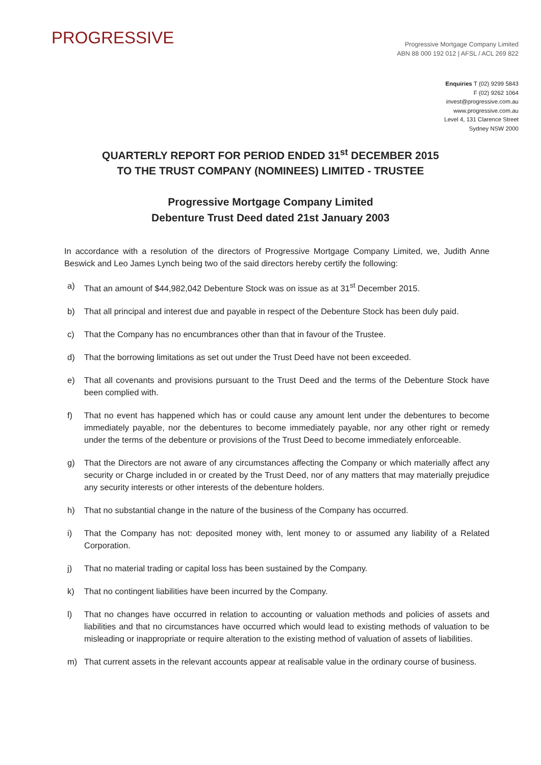PROGRESSIVE
Progressive Mortgage Company Limited
ABN 88 000 192 012 | AFSL / ACL 269 822
Enquiries T (02) 9299 5843
F (02) 9262 1064
invest@progressive.com.au
www.progressive.com.au
Level 4, 131 Clarence Street
Sydney NSW 2000
QUARTERLY REPORT FOR PERIOD ENDED 31<sup>st</sup> DECEMBER 2015
TO THE TRUST COMPANY (NOMINEES) LIMITED - TRUSTEE
Progressive Mortgage Company Limited
Debenture Trust Deed dated 21st January 2003
In accordance with a resolution of the directors of Progressive Mortgage Company Limited, we, Judith Anne Beswick and Leo James Lynch being two of the said directors hereby certify the following:
a) That an amount of $44,982,042 Debenture Stock was on issue as at 31<sup>st</sup> December 2015.
b) That all principal and interest due and payable in respect of the Debenture Stock has been duly paid.
c) That the Company has no encumbrances other than that in favour of the Trustee.
d) That the borrowing limitations as set out under the Trust Deed have not been exceeded.
e) That all covenants and provisions pursuant to the Trust Deed and the terms of the Debenture Stock have been complied with.
f) That no event has happened which has or could cause any amount lent under the debentures to become immediately payable, nor the debentures to become immediately payable, nor any other right or remedy under the terms of the debenture or provisions of the Trust Deed to become immediately enforceable.
g) That the Directors are not aware of any circumstances affecting the Company or which materially affect any security or Charge included in or created by the Trust Deed, nor of any matters that may materially prejudice any security interests or other interests of the debenture holders.
h) That no substantial change in the nature of the business of the Company has occurred.
i) That the Company has not: deposited money with, lent money to or assumed any liability of a Related Corporation.
j) That no material trading or capital loss has been sustained by the Company.
k) That no contingent liabilities have been incurred by the Company.
l) That no changes have occurred in relation to accounting or valuation methods and policies of assets and liabilities and that no circumstances have occurred which would lead to existing methods of valuation to be misleading or inappropriate or require alteration to the existing method of valuation of assets of liabilities.
m) That current assets in the relevant accounts appear at realisable value in the ordinary course of business.